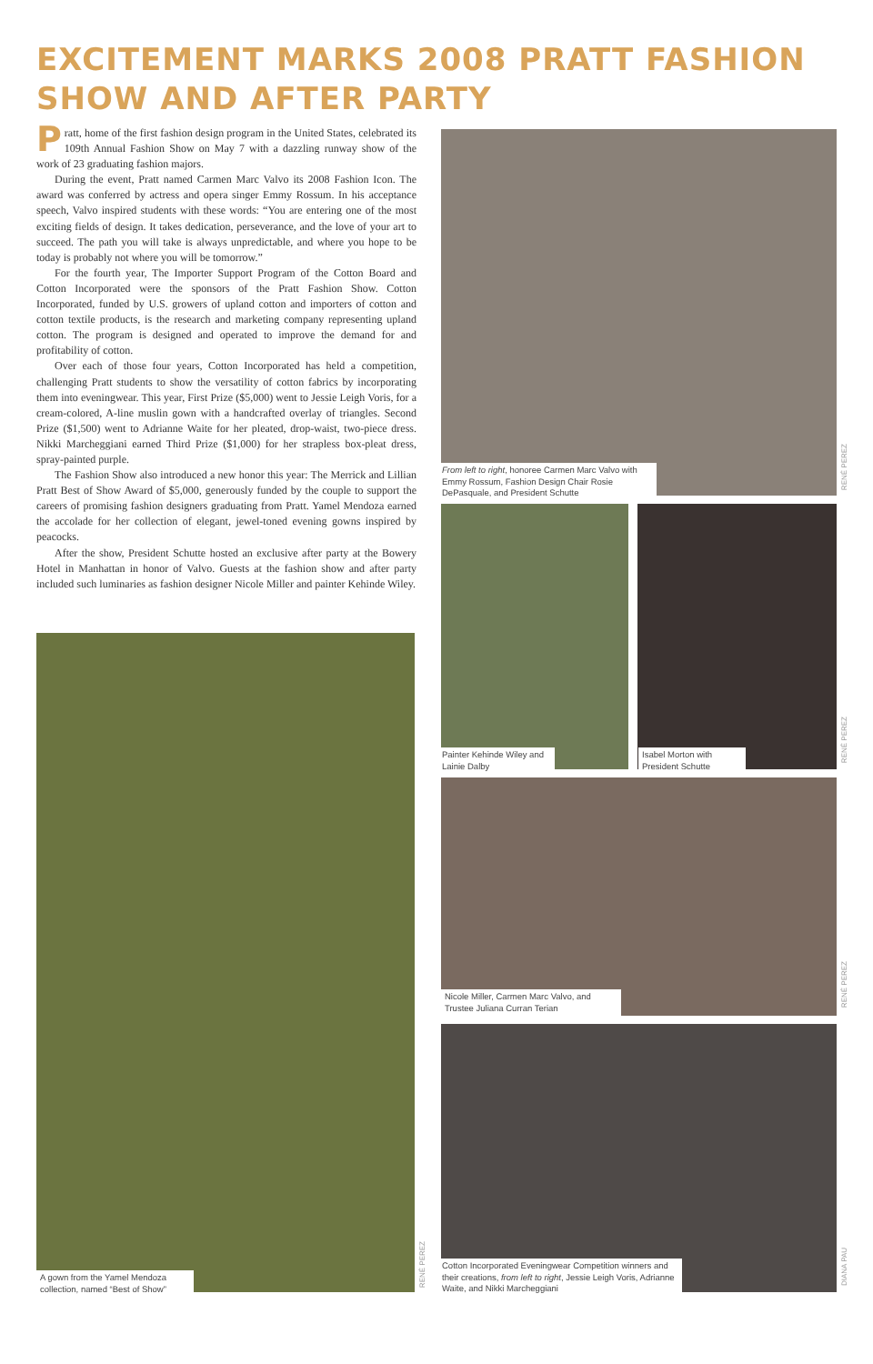EXCITEMENT MARKS 2008 PRATT FASHION SHOW AND AFTER PARTY
Pratt, home of the first fashion design program in the United States, celebrated its 109th Annual Fashion Show on May 7 with a dazzling runway show of the work of 23 graduating fashion majors.
During the event, Pratt named Carmen Marc Valvo its 2008 Fashion Icon. The award was conferred by actress and opera singer Emmy Rossum. In his acceptance speech, Valvo inspired students with these words: “You are entering one of the most exciting fields of design. It takes dedication, perseverance, and the love of your art to succeed. The path you will take is always unpredictable, and where you hope to be today is probably not where you will be tomorrow.”
For the fourth year, The Importer Support Program of the Cotton Board and Cotton Incorporated were the sponsors of the Pratt Fashion Show. Cotton Incorporated, funded by U.S. growers of upland cotton and importers of cotton and cotton textile products, is the research and marketing company representing upland cotton. The program is designed and operated to improve the demand for and profitability of cotton.
Over each of those four years, Cotton Incorporated has held a competition, challenging Pratt students to show the versatility of cotton fabrics by incorporating them into eveningwear. This year, First Prize ($5,000) went to Jessie Leigh Voris, for a cream-colored, A-line muslin gown with a handcrafted overlay of triangles. Second Prize ($1,500) went to Adrianne Waite for her pleated, drop-waist, two-piece dress. Nikki Marcheggiani earned Third Prize ($1,000) for her strapless box-pleat dress, spray-painted purple.
The Fashion Show also introduced a new honor this year: The Merrick and Lillian Pratt Best of Show Award of $5,000, generously funded by the couple to support the careers of promising fashion designers graduating from Pratt. Yamel Mendoza earned the accolade for her collection of elegant, jewel-toned evening gowns inspired by peacocks.
After the show, President Schutte hosted an exclusive after party at the Bowery Hotel in Manhattan in honor of Valvo. Guests at the fashion show and after party included such luminaries as fashion designer Nicole Miller and painter Kehinde Wiley.
A gown from the Yamel Mendoza collection, named “Best of Show”
RENÉ PEREZ
From left to right, honoree Carmen Marc Valvo with Emmy Rossum, Fashion Design Chair Rosie DePasquale, and President Schutte
RENÉ PEREZ
Painter Kehinde Wiley and Lainie Dalby
Isabel Morton with President Schutte
RENÉ PEREZ
Nicole Miller, Carmen Marc Valvo, and Trustee Juliana Curran Terian
RENÉ PEREZ
Cotton Incorporated Eveningwear Competition winners and their creations, from left to right, Jessie Leigh Voris, Adrianne Waite, and Nikki Marcheggiani
DIANA PAU